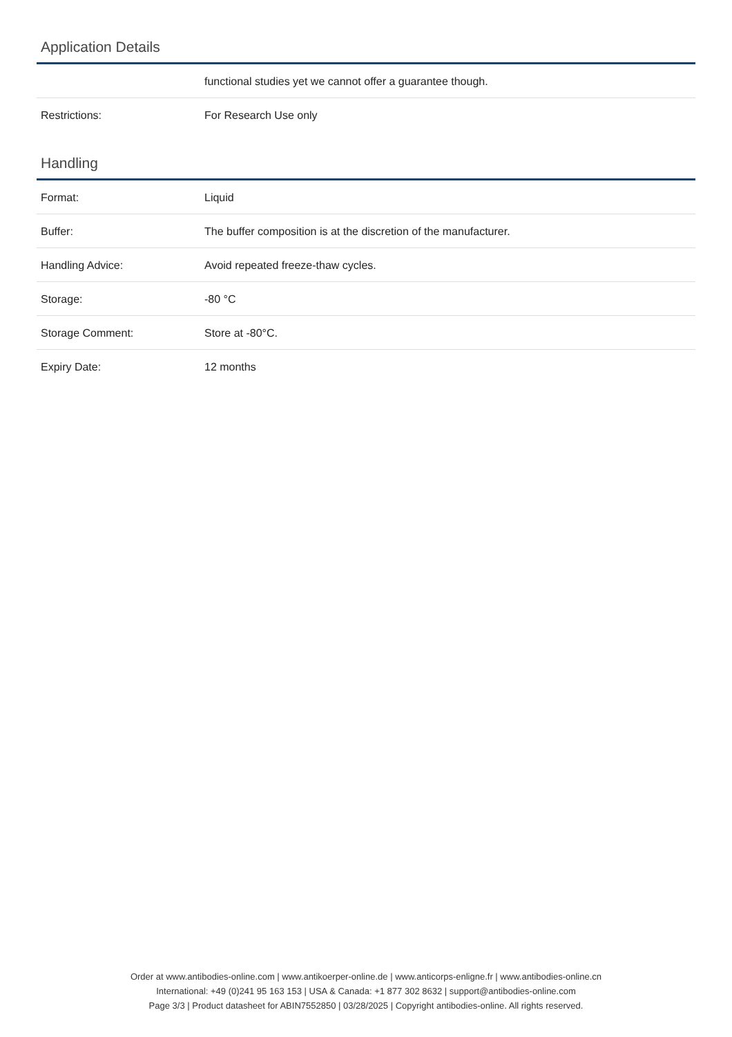Application Details
| | functional studies yet we cannot offer a guarantee though. |
| Restrictions: | For Research Use only |
Handling
| Format: | Liquid |
| Buffer: | The buffer composition is at the discretion of the manufacturer. |
| Handling Advice: | Avoid repeated freeze-thaw cycles. |
| Storage: | -80 °C |
| Storage Comment: | Store at -80°C. |
| Expiry Date: | 12 months |
Order at www.antibodies-online.com | www.antikoerper-online.de | www.anticorps-enligne.fr | www.antibodies-online.cn
International: +49 (0)241 95 163 153 | USA & Canada: +1 877 302 8632 | support@antibodies-online.com
Page 3/3 | Product datasheet for ABIN7552850 | 03/28/2025 | Copyright antibodies-online. All rights reserved.